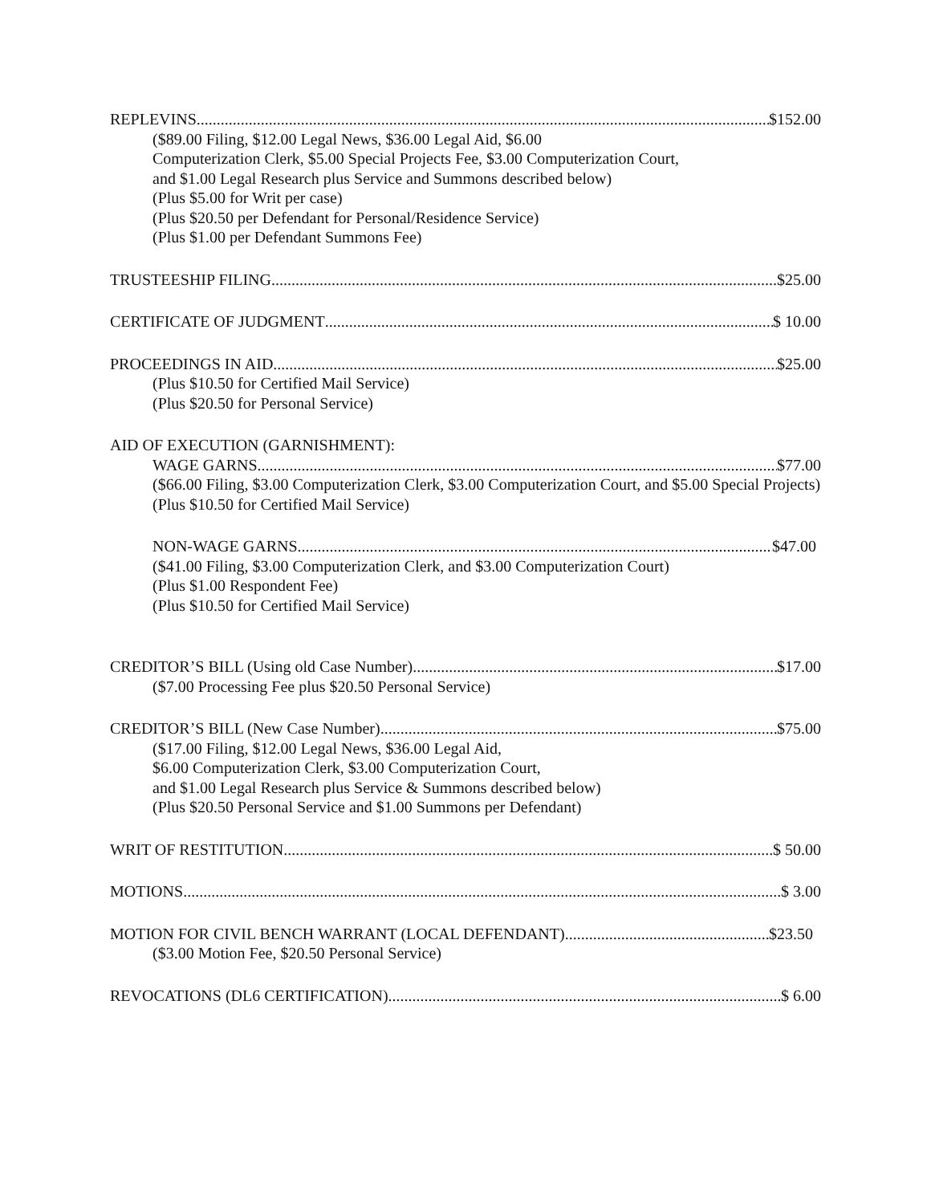REPLEVINS $152.00
($89.00 Filing, $12.00 Legal News, $36.00 Legal Aid, $6.00
Computerization Clerk, $5.00 Special Projects Fee, $3.00 Computerization Court,
and $1.00 Legal Research plus Service and Summons described below)
(Plus $5.00 for Writ per case)
(Plus $20.50 per Defendant for Personal/Residence Service)
(Plus $1.00 per Defendant Summons Fee)
TRUSTEESHIP FILING $25.00
CERTIFICATE OF JUDGMENT $ 10.00
PROCEEDINGS IN AID $25.00
(Plus $10.50 for Certified Mail Service)
(Plus $20.50 for Personal Service)
AID OF EXECUTION (GARNISHMENT):
WAGE GARNS $77.00
($66.00 Filing, $3.00 Computerization Clerk, $3.00 Computerization Court, and $5.00 Special Projects)
(Plus $10.50 for Certified Mail Service)
NON-WAGE GARNS $47.00
($41.00 Filing, $3.00 Computerization Clerk, and $3.00 Computerization Court)
(Plus $1.00 Respondent Fee)
(Plus $10.50 for Certified Mail Service)
CREDITOR’S BILL (Using old Case Number) $17.00
($7.00 Processing Fee plus $20.50 Personal Service)
CREDITOR’S BILL (New Case Number) $75.00
($17.00 Filing, $12.00 Legal News, $36.00 Legal Aid,
$6.00 Computerization Clerk, $3.00 Computerization Court,
and $1.00 Legal Research plus Service & Summons described below)
(Plus $20.50 Personal Service and $1.00 Summons per Defendant)
WRIT OF RESTITUTION $ 50.00
MOTIONS $ 3.00
MOTION FOR CIVIL BENCH WARRANT (LOCAL DEFENDANT) $23.50
($3.00 Motion Fee, $20.50 Personal Service)
REVOCATIONS (DL6 CERTIFICATION) $ 6.00